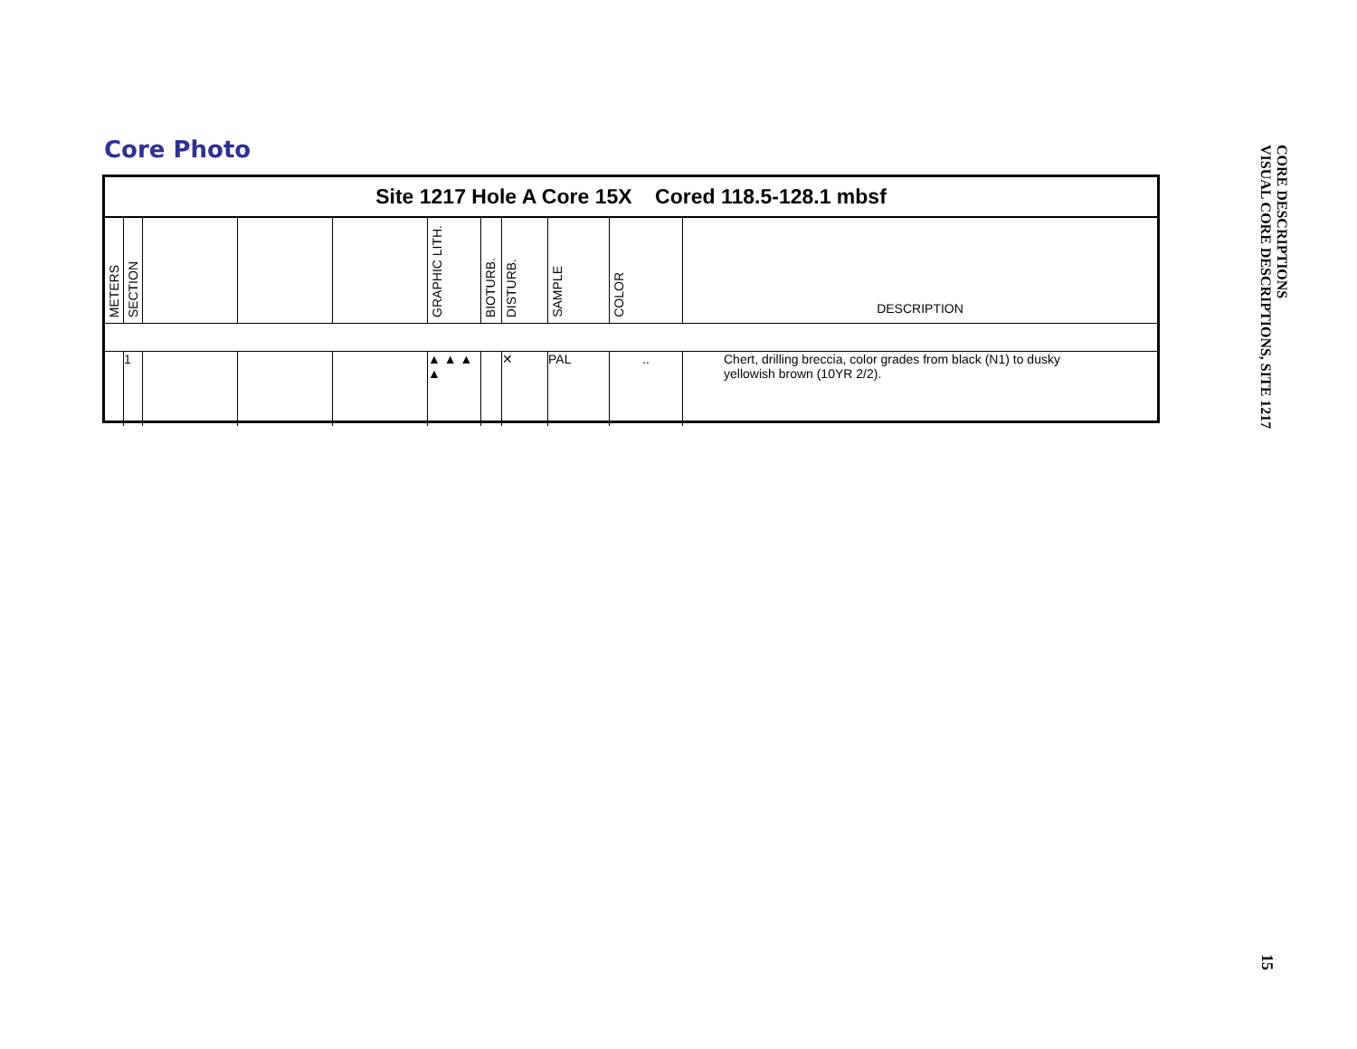Core Photo
Site 1217 Hole A Core 15X Cored 118.5-128.1 mbsf
| METERS | SECTION | | | | GRAPHIC LITH. | BIOTURB. | DISTURB. | SAMPLE | COLOR | DESCRIPTION |
| | 1 | | | | ▲ ▲ ▲ ▲ | | ✕ | PAL | .. | Chert, drilling breccia, color grades from black (N1) to dusky yellowish brown (10YR 2/2). |
CORE DESCRIPTIONS
VISUAL CORE DESCRIPTIONS, SITE 1217
15